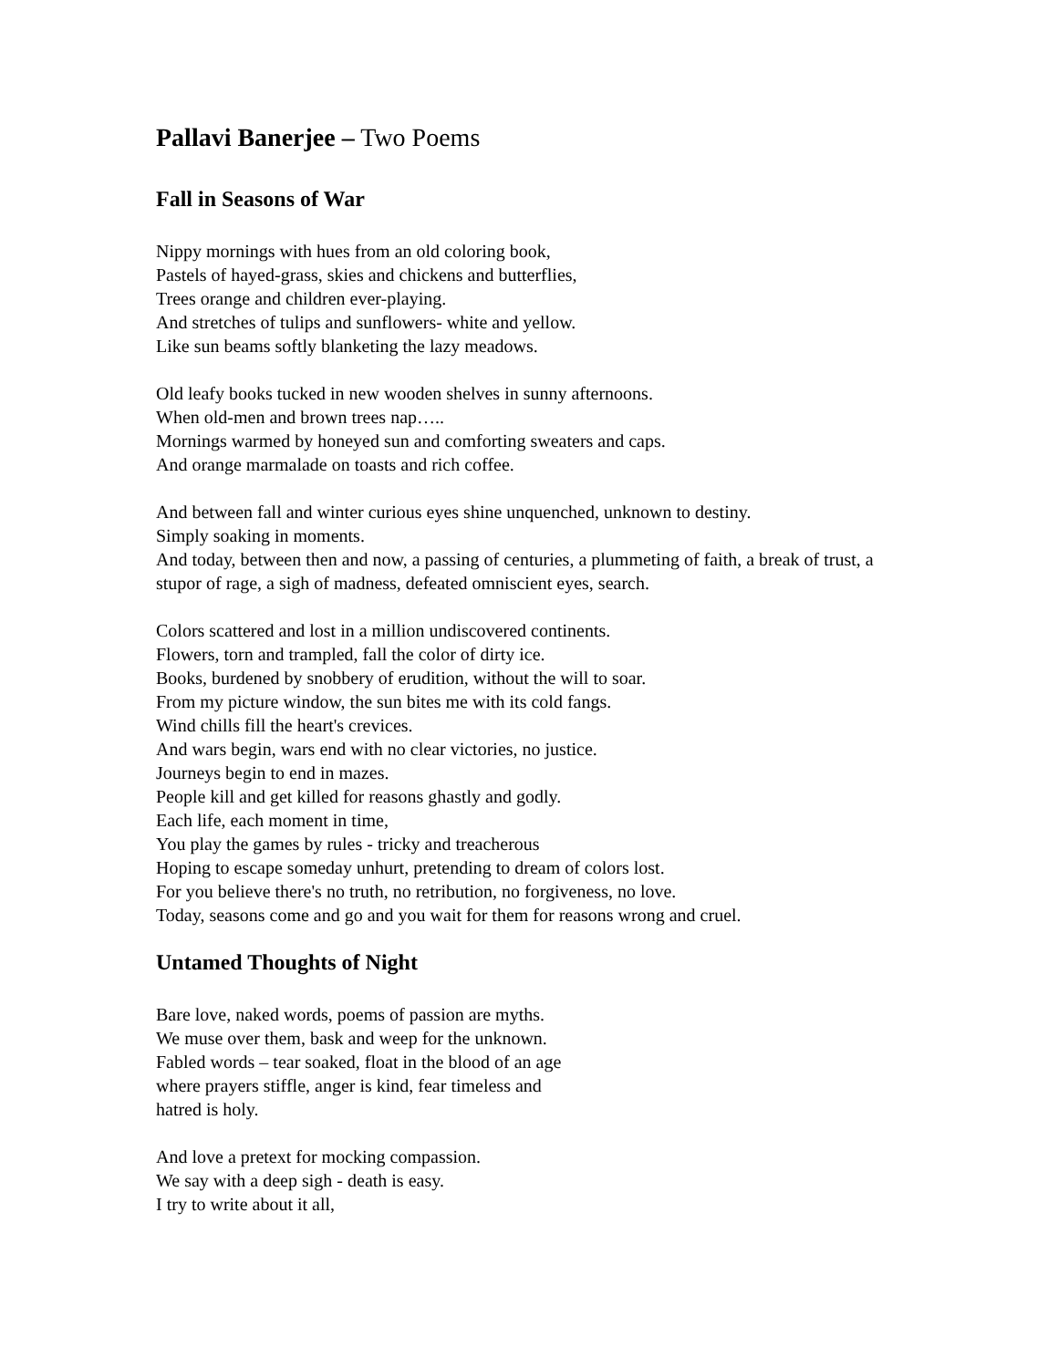Pallavi Banerjee – Two Poems
Fall in Seasons of War
Nippy mornings with hues from an old coloring book,
Pastels of hayed-grass, skies and chickens and butterflies,
Trees orange and children ever-playing.
And stretches of tulips and sunflowers- white and yellow.
Like sun beams softly blanketing the lazy meadows.
Old leafy books tucked in new wooden shelves in sunny afternoons.
When old-men and brown trees nap…..
Mornings warmed by honeyed sun and comforting sweaters and caps.
And orange marmalade on toasts and rich coffee.
And between fall and winter curious eyes shine unquenched, unknown to destiny.
Simply soaking in moments.
And today, between then and now, a passing of centuries, a plummeting of faith, a break of trust, a stupor of rage, a sigh of madness, defeated omniscient eyes, search.
Colors scattered and lost in a million undiscovered continents.
Flowers, torn and trampled, fall the color of dirty ice.
Books, burdened by snobbery of erudition, without the will to soar.
From my picture window, the sun bites me with its cold fangs.
Wind chills fill the heart's crevices.
And wars begin, wars end with no clear victories, no justice.
Journeys begin to end in mazes.
People kill and get killed for reasons ghastly and godly.
Each life, each moment in time,
You play the games by rules - tricky and treacherous
Hoping to escape someday unhurt, pretending to dream of colors lost.
For you believe there's no truth, no retribution, no forgiveness, no love.
Today, seasons come and go and you wait for them for reasons wrong and cruel.
Untamed Thoughts of Night
Bare love, naked words, poems of passion are myths.
We muse over them, bask and weep for the unknown.
Fabled words – tear soaked, float in the blood of an age
where prayers stiffle, anger is kind, fear timeless and
hatred is holy.
And love a pretext for mocking compassion.
We say with a deep sigh - death is easy.
I try to write about it all,